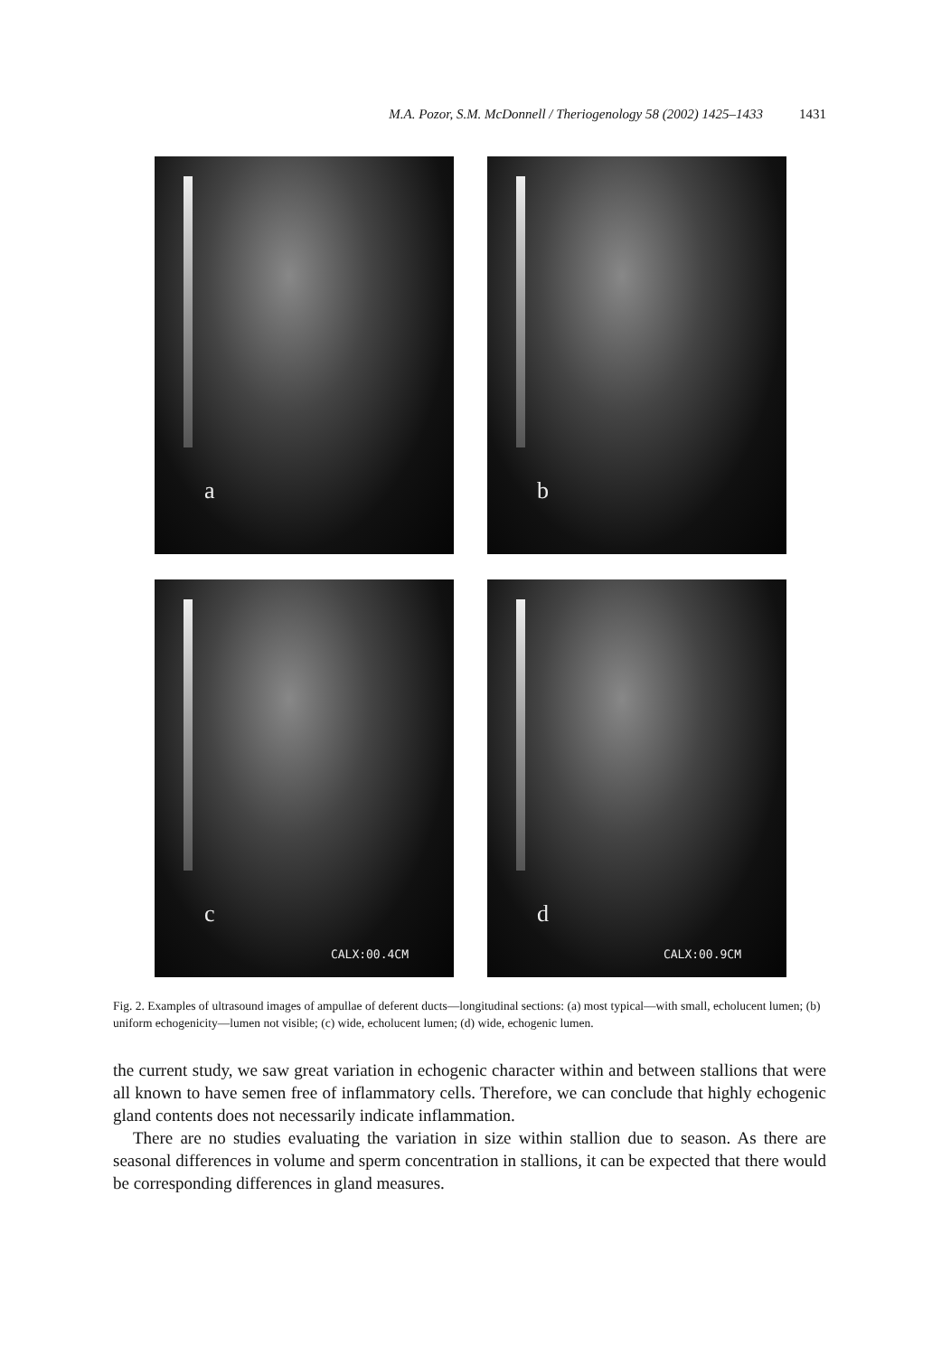M.A. Pozor, S.M. McDonnell / Theriogenology 58 (2002) 1425–1433 1431
a
b
c
CALX:00.4CM
d
CALX:00.9CM
Fig. 2. Examples of ultrasound images of ampullae of deferent ducts—longitudinal sections: (a) most typical—with small, echolucent lumen; (b) uniform echogenicity—lumen not visible; (c) wide, echolucent lumen; (d) wide, echogenic lumen.
the current study, we saw great variation in echogenic character within and between stallions that were all known to have semen free of inflammatory cells. Therefore, we can conclude that highly echogenic gland contents does not necessarily indicate inflammation.
There are no studies evaluating the variation in size within stallion due to season. As there are seasonal differences in volume and sperm concentration in stallions, it can be expected that there would be corresponding differences in gland measures.